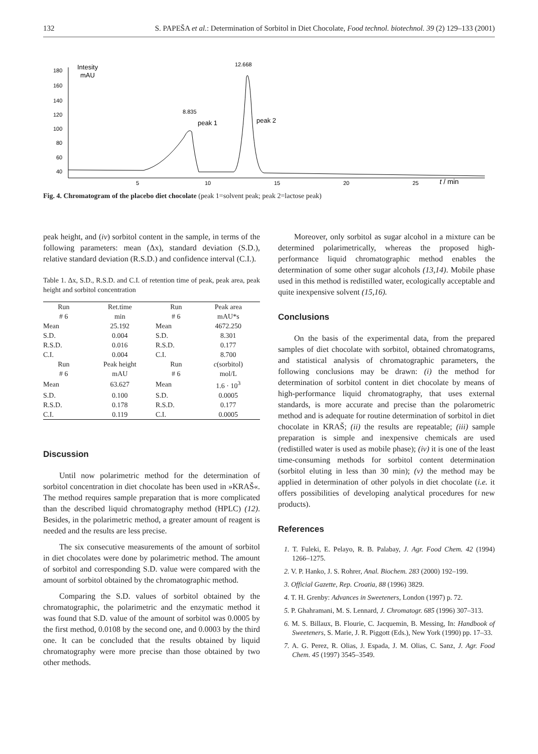132 S. PAPEŠA et al.: Determination of Sorbitol in Diet Chocolate, Food technol. biotechnol. 39 (2) 129–133 (2001)
180
160
140
120
100
80
60
40
5
10
15
20
25
t / min
Intesity
mAU
8.835
12.668
peak 1
peak 2
Fig. 4. Chromatogram of the placebo diet chocolate (peak 1=solvent peak; peak 2=lactose peak)
peak height, and (iv) sorbitol content in the sample, in terms of the following parameters: mean (Δx), standard deviation (S.D.), relative standard deviation (R.S.D.) and confidence interval (C.I.).
Table 1. Δx, S.D., R.S.D. and C.I. of retention time of peak, peak area, peak height and sorbitol concentration
| Run | Ret.time | Run | Peak area |
| --- | --- | --- | --- |
| # 6 | min | # 6 | mAU*s |
| Mean | 25.192 | Mean | 4672.250 |
| S.D. | 0.004 | S.D. | 8.301 |
| R.S.D. | 0.016 | R.S.D. | 0.177 |
| C.I. | 0.004 | C.I. | 8.700 |
| Run | Peak height | Run | c (sorbitol) |
| # 6 | mAU | # 6 | mol/L |
| Mean | 63.627 | Mean | 1.6 · 10<sup>3</sup> |
| S.D. | 0.100 | S.D. | 0.0005 |
| R.S.D. | 0.178 | R.S.D. | 0.177 |
| C.I. | 0.119 | C.I. | 0.0005 |
Discussion
Until now polarimetric method for the determination of sorbitol concentration in diet chocolate has been used in »KRAŠ«. The method requires sample preparation that is more complicated than the described liquid chromatography method (HPLC) (12). Besides, in the polarimetric method, a greater amount of reagent is needed and the results are less precise.
The six consecutive measurements of the amount of sorbitol in diet chocolates were done by polarimetric method. The amount of sorbitol and corresponding S.D. value were compared with the amount of sorbitol obtained by the chromatographic method.
Comparing the S.D. values of sorbitol obtained by the chromatographic, the polarimetric and the enzymatic method it was found that S.D. value of the amount of sorbitol was 0.0005 by the first method, 0.0108 by the second one, and 0.0003 by the third one. It can be concluded that the results obtained by liquid chromatography were more precise than those obtained by two other methods.
Moreover, only sorbitol as sugar alcohol in a mixture can be determined polarimetrically, whereas the proposed high-performance liquid chromatographic method enables the determination of some other sugar alcohols (13,14). Mobile phase used in this method is redistilled water, ecologically acceptable and quite inexpensive solvent (15,16).
Conclusions
On the basis of the experimental data, from the prepared samples of diet chocolate with sorbitol, obtained chromatograms, and statistical analysis of chromatographic parameters, the following conclusions may be drawn: (i) the method for determination of sorbitol content in diet chocolate by means of high-performance liquid chromatography, that uses external standards, is more accurate and precise than the polarometric method and is adequate for routine determination of sorbitol in diet chocolate in KRAŠ; (ii) the results are repeatable; (iii) sample preparation is simple and inexpensive chemicals are used (redistilled water is used as mobile phase); (iv) it is one of the least time-consuming methods for sorbitol content determination (sorbitol eluting in less than 30 min); (v) the method may be applied in determination of other polyols in diet chocolate (i.e. it offers possibilities of developing analytical procedures for new products).
References
1. T. Fuleki, E. Pelayo, R. B. Palabay, J. Agr. Food Chem. 42 (1994) 1266–1275.
2. V. P. Hanko, J. S. Rohrer, Anal. Biochem. 283 (2000) 192–199.
3. Official Gazette, Rep. Croatia, 88 (1996) 3829.
4. T. H. Grenby: Advances in Sweeteners, London (1997) p. 72.
5. P. Ghahramani, M. S. Lennard, J. Chromatogr. 685 (1996) 307–313.
6. M. S. Billaux, B. Flourie, C. Jacquemin, B. Messing, In: Handbook of Sweeteners, S. Marie, J. R. Piggott (Eds.), New York (1990) pp. 17–33.
7. A. G. Perez, R. Olias, J. Espada, J. M. Olias, C. Sanz, J. Agr. Food Chem. 45 (1997) 3545–3549.